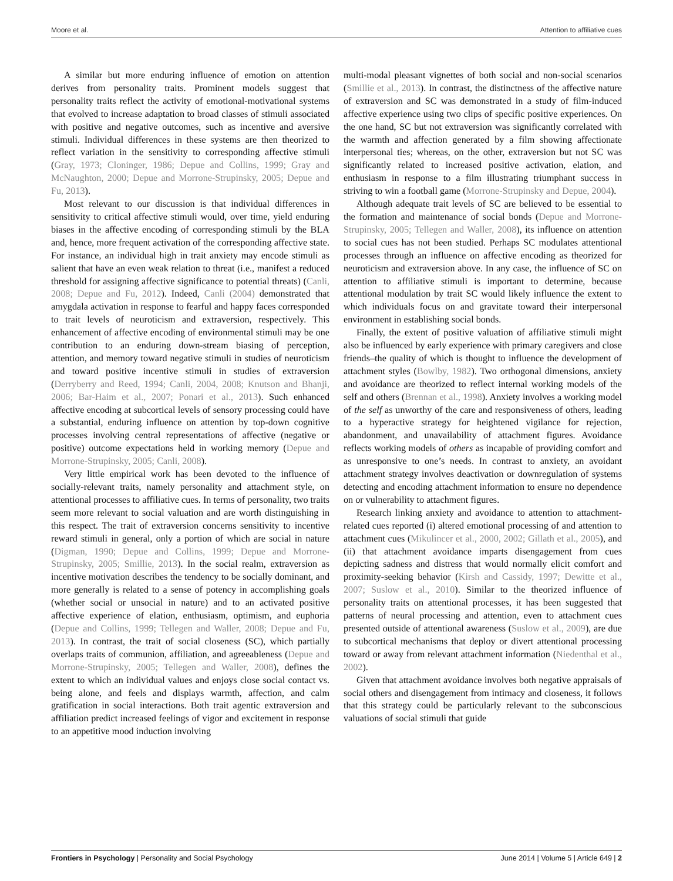Moore et al. Attention to affiliative cues
A similar but more enduring influence of emotion on attention derives from personality traits. Prominent models suggest that personality traits reflect the activity of emotional-motivational systems that evolved to increase adaptation to broad classes of stimuli associated with positive and negative outcomes, such as incentive and aversive stimuli. Individual differences in these systems are then theorized to reflect variation in the sensitivity to corresponding affective stimuli (Gray, 1973; Cloninger, 1986; Depue and Collins, 1999; Gray and McNaughton, 2000; Depue and Morrone-Strupinsky, 2005; Depue and Fu, 2013).
Most relevant to our discussion is that individual differences in sensitivity to critical affective stimuli would, over time, yield enduring biases in the affective encoding of corresponding stimuli by the BLA and, hence, more frequent activation of the corresponding affective state. For instance, an individual high in trait anxiety may encode stimuli as salient that have an even weak relation to threat (i.e., manifest a reduced threshold for assigning affective significance to potential threats) (Canli, 2008; Depue and Fu, 2012). Indeed, Canli (2004) demonstrated that amygdala activation in response to fearful and happy faces corresponded to trait levels of neuroticism and extraversion, respectively. This enhancement of affective encoding of environmental stimuli may be one contribution to an enduring down-stream biasing of perception, attention, and memory toward negative stimuli in studies of neuroticism and toward positive incentive stimuli in studies of extraversion (Derryberry and Reed, 1994; Canli, 2004, 2008; Knutson and Bhanji, 2006; Bar-Haim et al., 2007; Ponari et al., 2013). Such enhanced affective encoding at subcortical levels of sensory processing could have a substantial, enduring influence on attention by top-down cognitive processes involving central representations of affective (negative or positive) outcome expectations held in working memory (Depue and Morrone-Strupinsky, 2005; Canli, 2008).
Very little empirical work has been devoted to the influence of socially-relevant traits, namely personality and attachment style, on attentional processes to affiliative cues. In terms of personality, two traits seem more relevant to social valuation and are worth distinguishing in this respect. The trait of extraversion concerns sensitivity to incentive reward stimuli in general, only a portion of which are social in nature (Digman, 1990; Depue and Collins, 1999; Depue and Morrone-Strupinsky, 2005; Smillie, 2013). In the social realm, extraversion as incentive motivation describes the tendency to be socially dominant, and more generally is related to a sense of potency in accomplishing goals (whether social or unsocial in nature) and to an activated positive affective experience of elation, enthusiasm, optimism, and euphoria (Depue and Collins, 1999; Tellegen and Waller, 2008; Depue and Fu, 2013). In contrast, the trait of social closeness (SC), which partially overlaps traits of communion, affiliation, and agreeableness (Depue and Morrone-Strupinsky, 2005; Tellegen and Waller, 2008), defines the extent to which an individual values and enjoys close social contact vs. being alone, and feels and displays warmth, affection, and calm gratification in social interactions. Both trait agentic extraversion and affiliation predict increased feelings of vigor and excitement in response to an appetitive mood induction involving
multi-modal pleasant vignettes of both social and non-social scenarios (Smillie et al., 2013). In contrast, the distinctness of the affective nature of extraversion and SC was demonstrated in a study of film-induced affective experience using two clips of specific positive experiences. On the one hand, SC but not extraversion was significantly correlated with the warmth and affection generated by a film showing affectionate interpersonal ties; whereas, on the other, extraversion but not SC was significantly related to increased positive activation, elation, and enthusiasm in response to a film illustrating triumphant success in striving to win a football game (Morrone-Strupinsky and Depue, 2004).
Although adequate trait levels of SC are believed to be essential to the formation and maintenance of social bonds (Depue and Morrone-Strupinsky, 2005; Tellegen and Waller, 2008), its influence on attention to social cues has not been studied. Perhaps SC modulates attentional processes through an influence on affective encoding as theorized for neuroticism and extraversion above. In any case, the influence of SC on attention to affiliative stimuli is important to determine, because attentional modulation by trait SC would likely influence the extent to which individuals focus on and gravitate toward their interpersonal environment in establishing social bonds.
Finally, the extent of positive valuation of affiliative stimuli might also be influenced by early experience with primary caregivers and close friends–the quality of which is thought to influence the development of attachment styles (Bowlby, 1982). Two orthogonal dimensions, anxiety and avoidance are theorized to reflect internal working models of the self and others (Brennan et al., 1998). Anxiety involves a working model of the self as unworthy of the care and responsiveness of others, leading to a hyperactive strategy for heightened vigilance for rejection, abandonment, and unavailability of attachment figures. Avoidance reflects working models of others as incapable of providing comfort and as unresponsive to one’s needs. In contrast to anxiety, an avoidant attachment strategy involves deactivation or downregulation of systems detecting and encoding attachment information to ensure no dependence on or vulnerability to attachment figures.
Research linking anxiety and avoidance to attention to attachment-related cues reported (i) altered emotional processing of and attention to attachment cues (Mikulincer et al., 2000, 2002; Gillath et al., 2005), and (ii) that attachment avoidance imparts disengagement from cues depicting sadness and distress that would normally elicit comfort and proximity-seeking behavior (Kirsh and Cassidy, 1997; Dewitte et al., 2007; Suslow et al., 2010). Similar to the theorized influence of personality traits on attentional processes, it has been suggested that patterns of neural processing and attention, even to attachment cues presented outside of attentional awareness (Suslow et al., 2009), are due to subcortical mechanisms that deploy or divert attentional processing toward or away from relevant attachment information (Niedenthal et al., 2002).
Given that attachment avoidance involves both negative appraisals of social others and disengagement from intimacy and closeness, it follows that this strategy could be particularly relevant to the subconscious valuations of social stimuli that guide
Frontiers in Psychology | Personality and Social Psychology June 2014 | Volume 5 | Article 649 | 2